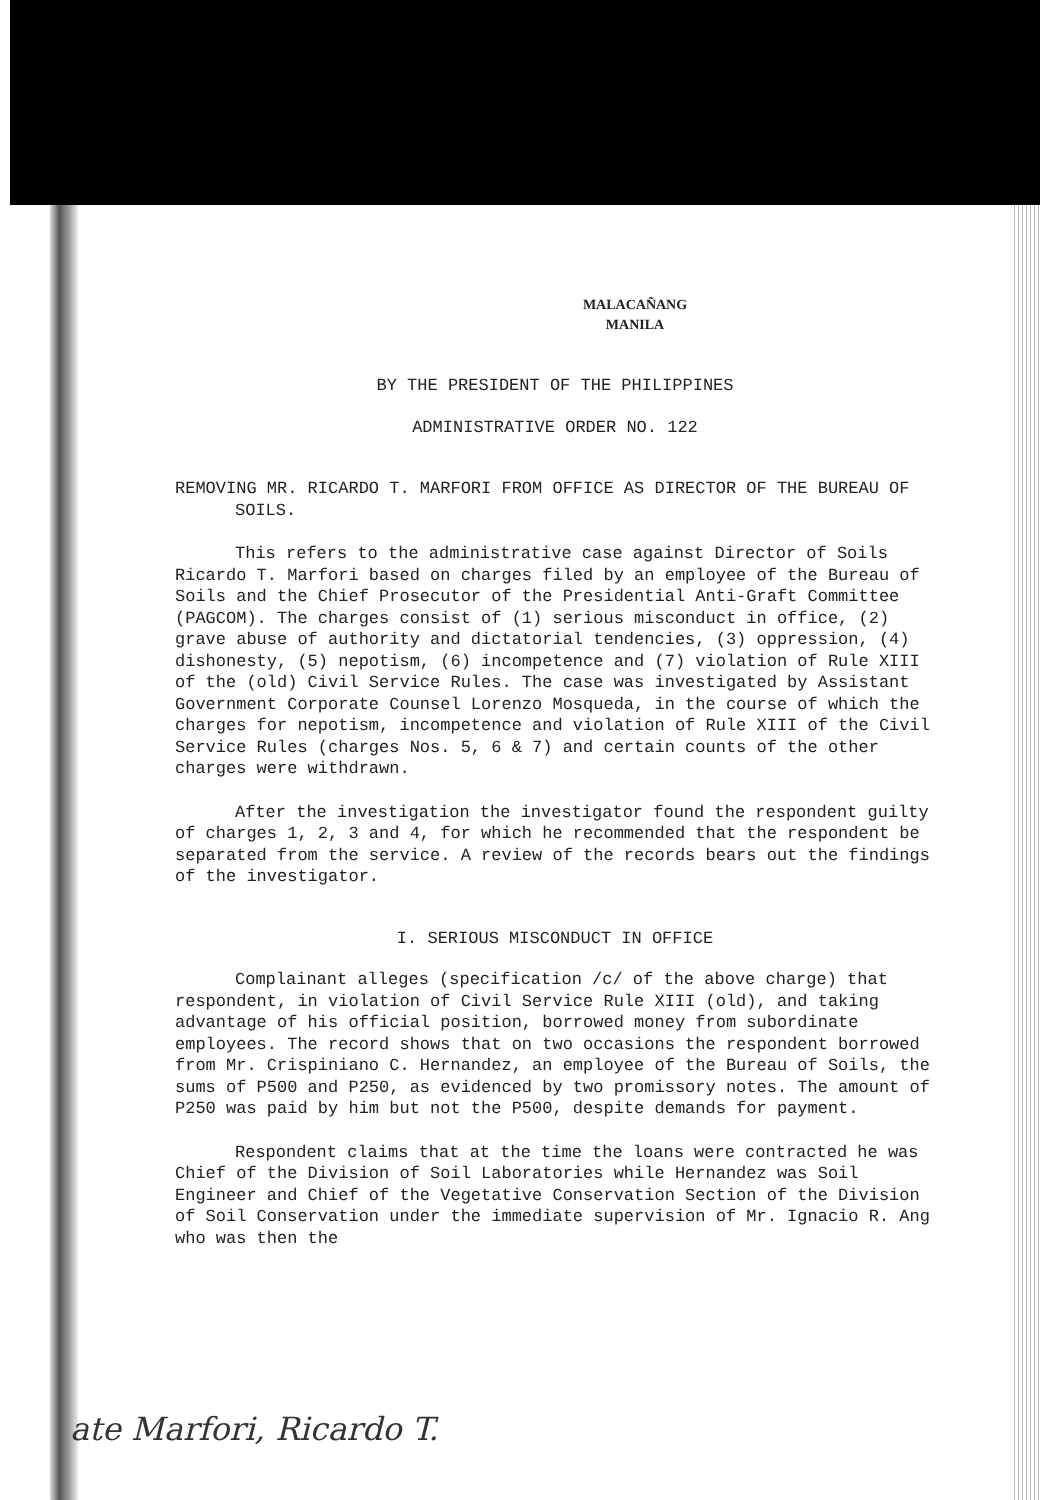MALACAÑANG
MANILA
BY THE PRESIDENT OF THE PHILIPPINES
ADMINISTRATIVE ORDER NO. 122
REMOVING MR. RICARDO T. MARFORI FROM OFFICE AS DIRECTOR OF THE BUREAU OF SOILS.
This refers to the administrative case against Director of Soils Ricardo T. Marfori based on charges filed by an employee of the Bureau of Soils and the Chief Prosecutor of the Presidential Anti-Graft Committee (PAGCOM). The charges consist of (1) serious misconduct in office, (2) grave abuse of authority and dictatorial tendencies, (3) oppression, (4) dishonesty, (5) nepotism, (6) incompetence and (7) violation of Rule XIII of the (old) Civil Service Rules. The case was investigated by Assistant Government Corporate Counsel Lorenzo Mosqueda, in the course of which the charges for nepotism, incompetence and violation of Rule XIII of the Civil Service Rules (charges Nos. 5, 6 & 7) and certain counts of the other charges were withdrawn.
After the investigation the investigator found the respondent guilty of charges 1, 2, 3 and 4, for which he recommended that the respondent be separated from the service. A review of the records bears out the findings of the investigator.
I. SERIOUS MISCONDUCT IN OFFICE
Complainant alleges (specification /c/ of the above charge) that respondent, in violation of Civil Service Rule XIII (old), and taking advantage of his official position, borrowed money from subordinate employees. The record shows that on two occasions the respondent borrowed from Mr. Crispiniano C. Hernandez, an employee of the Bureau of Soils, the sums of P500 and P250, as evidenced by two promissory notes. The amount of P250 was paid by him but not the P500, despite demands for payment.
Respondent claims that at the time the loans were contracted he was Chief of the Division of Soil Laboratories while Hernandez was Soil Engineer and Chief of the Vegetative Conservation Section of the Division of Soil Conservation under the immediate supervision of Mr. Ignacio R. Ang who was then the
ate Marfori, Ricardo T.